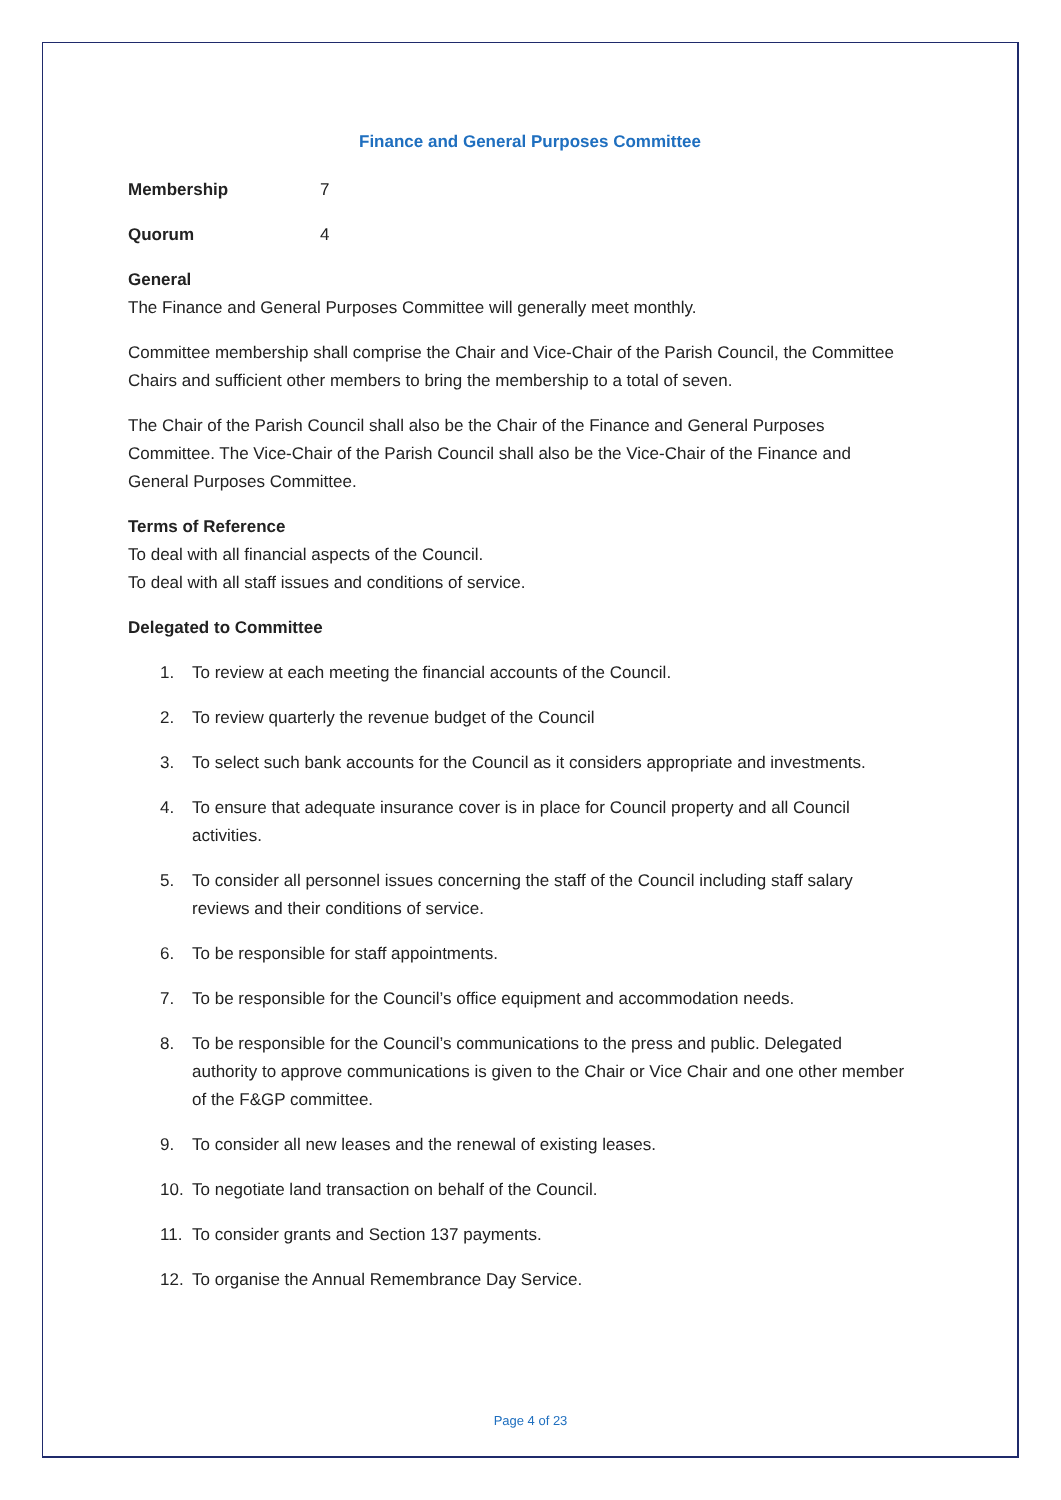Finance and General Purposes Committee
Membership 7
Quorum 4
General
The Finance and General Purposes Committee will generally meet monthly.
Committee membership shall comprise the Chair and Vice-Chair of the Parish Council, the Committee Chairs and sufficient other members to bring the membership to a total of seven.
The Chair of the Parish Council shall also be the Chair of the Finance and General Purposes Committee. The Vice-Chair of the Parish Council shall also be the Vice-Chair of the Finance and General Purposes Committee.
Terms of Reference
To deal with all financial aspects of the Council.
To deal with all staff issues and conditions of service.
Delegated to Committee
1. To review at each meeting the financial accounts of the Council.
2. To review quarterly the revenue budget of the Council
3. To select such bank accounts for the Council as it considers appropriate and investments.
4. To ensure that adequate insurance cover is in place for Council property and all Council activities.
5. To consider all personnel issues concerning the staff of the Council including staff salary reviews and their conditions of service.
6. To be responsible for staff appointments.
7. To be responsible for the Council’s office equipment and accommodation needs.
8. To be responsible for the Council’s communications to the press and public. Delegated authority to approve communications is given to the Chair or Vice Chair and one other member of the F&GP committee.
9. To consider all new leases and the renewal of existing leases.
10. To negotiate land transaction on behalf of the Council.
11. To consider grants and Section 137 payments.
12. To organise the Annual Remembrance Day Service.
Page 4 of 23